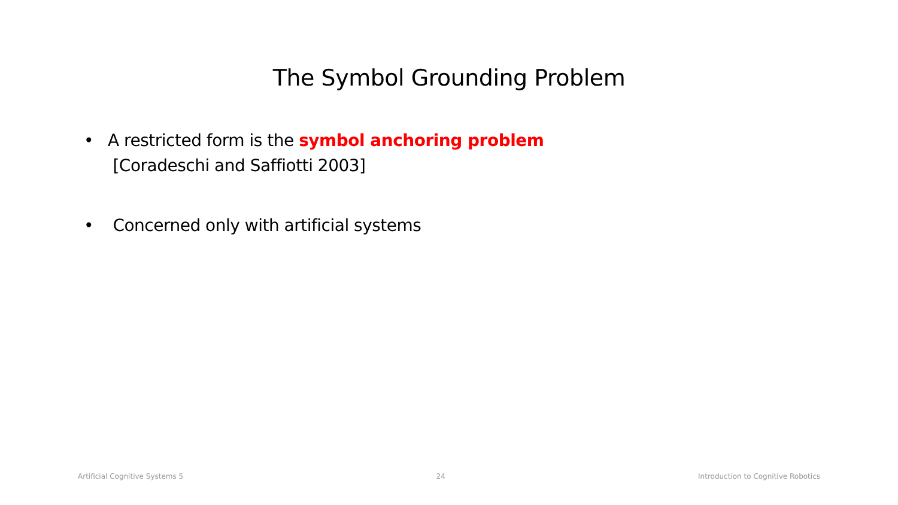The Symbol Grounding Problem
• A restricted form is the symbol anchoring problem
[Coradeschi and Saffiotti 2003]
• Concerned only with artificial systems
Artificial Cognitive Systems 5 24 Introduction to Cognitive Robotics